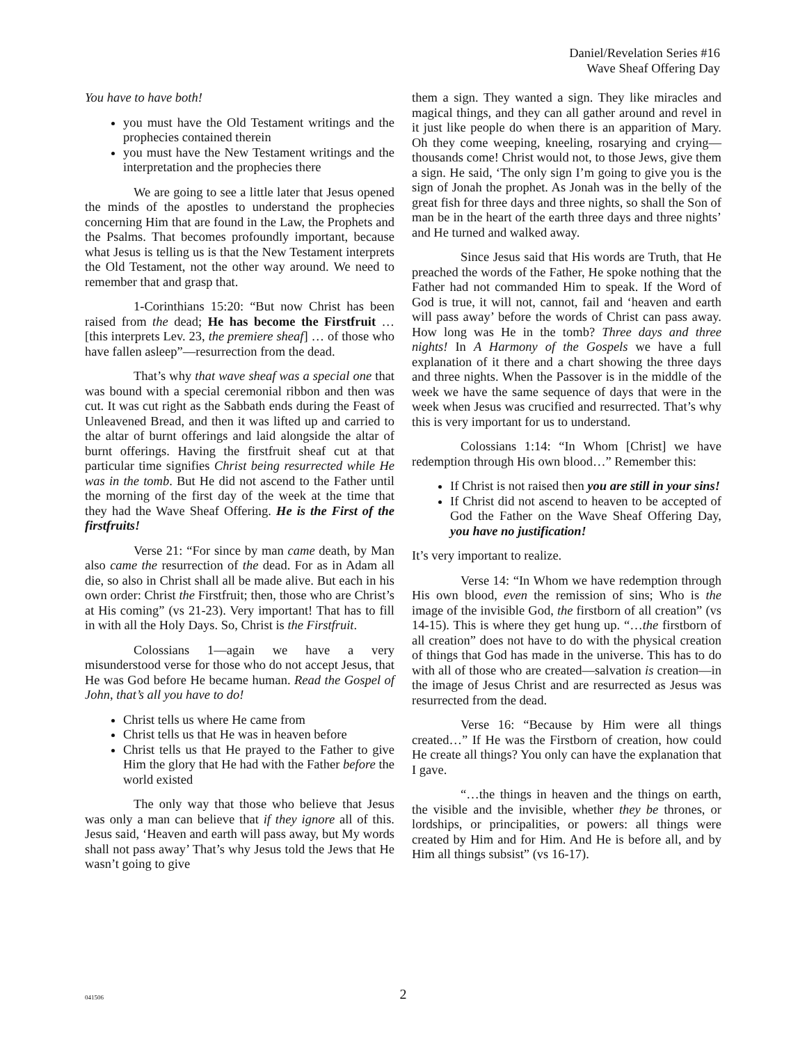Daniel/Revelation Series #16
Wave Sheaf Offering Day
You have to have both!
you must have the Old Testament writings and the prophecies contained therein
you must have the New Testament writings and the interpretation and the prophecies there
We are going to see a little later that Jesus opened the minds of the apostles to understand the prophecies concerning Him that are found in the Law, the Prophets and the Psalms. That becomes profoundly important, because what Jesus is telling us is that the New Testament interprets the Old Testament, not the other way around. We need to remember that and grasp that.
1-Corinthians 15:20: “But now Christ has been raised from the dead; He has become the Firstfruit … [this interprets Lev. 23, the premiere sheaf] … of those who have fallen asleep”—resurrection from the dead.
That’s why that wave sheaf was a special one that was bound with a special ceremonial ribbon and then was cut. It was cut right as the Sabbath ends during the Feast of Unleavened Bread, and then it was lifted up and carried to the altar of burnt offerings and laid alongside the altar of burnt offerings. Having the firstfruit sheaf cut at that particular time signifies Christ being resurrected while He was in the tomb. But He did not ascend to the Father until the morning of the first day of the week at the time that they had the Wave Sheaf Offering. He is the First of the firstfruits!
Verse 21: “For since by man came death, by Man also came the resurrection of the dead. For as in Adam all die, so also in Christ shall all be made alive. But each in his own order: Christ the Firstfruit; then, those who are Christ’s at His coming” (vs 21-23). Very important! That has to fill in with all the Holy Days. So, Christ is the Firstfruit.
Colossians 1—again we have a very misunderstood verse for those who do not accept Jesus, that He was God before He became human. Read the Gospel of John, that’s all you have to do!
Christ tells us where He came from
Christ tells us that He was in heaven before
Christ tells us that He prayed to the Father to give Him the glory that He had with the Father before the world existed
The only way that those who believe that Jesus was only a man can believe that if they ignore all of this. Jesus said, ‘Heaven and earth will pass away, but My words shall not pass away’ That’s why Jesus told the Jews that He wasn’t going to give
them a sign. They wanted a sign. They like miracles and magical things, and they can all gather around and revel in it just like people do when there is an apparition of Mary. Oh they come weeping, kneeling, rosarying and crying—thousands come! Christ would not, to those Jews, give them a sign. He said, ‘The only sign I’m going to give you is the sign of Jonah the prophet. As Jonah was in the belly of the great fish for three days and three nights, so shall the Son of man be in the heart of the earth three days and three nights’ and He turned and walked away.
Since Jesus said that His words are Truth, that He preached the words of the Father, He spoke nothing that the Father had not commanded Him to speak. If the Word of God is true, it will not, cannot, fail and ‘heaven and earth will pass away’ before the words of Christ can pass away. How long was He in the tomb? Three days and three nights! In A Harmony of the Gospels we have a full explanation of it there and a chart showing the three days and three nights. When the Passover is in the middle of the week we have the same sequence of days that were in the week when Jesus was crucified and resurrected. That’s why this is very important for us to understand.
Colossians 1:14: “In Whom [Christ] we have redemption through His own blood…” Remember this:
If Christ is not raised then you are still in your sins!
If Christ did not ascend to heaven to be accepted of God the Father on the Wave Sheaf Offering Day, you have no justification!
It’s very important to realize.
Verse 14: “In Whom we have redemption through His own blood, even the remission of sins; Who is the image of the invisible God, the firstborn of all creation” (vs 14-15). This is where they get hung up. “…the firstborn of all creation” does not have to do with the physical creation of things that God has made in the universe. This has to do with all of those who are created—salvation is creation—in the image of Jesus Christ and are resurrected as Jesus was resurrected from the dead.
Verse 16: “Because by Him were all things created…” If He was the Firstborn of creation, how could He create all things? You only can have the explanation that I gave.
“…the things in heaven and the things on earth, the visible and the invisible, whether they be thrones, or lordships, or principalities, or powers: all things were created by Him and for Him. And He is before all, and by Him all things subsist” (vs 16-17).
041506
2